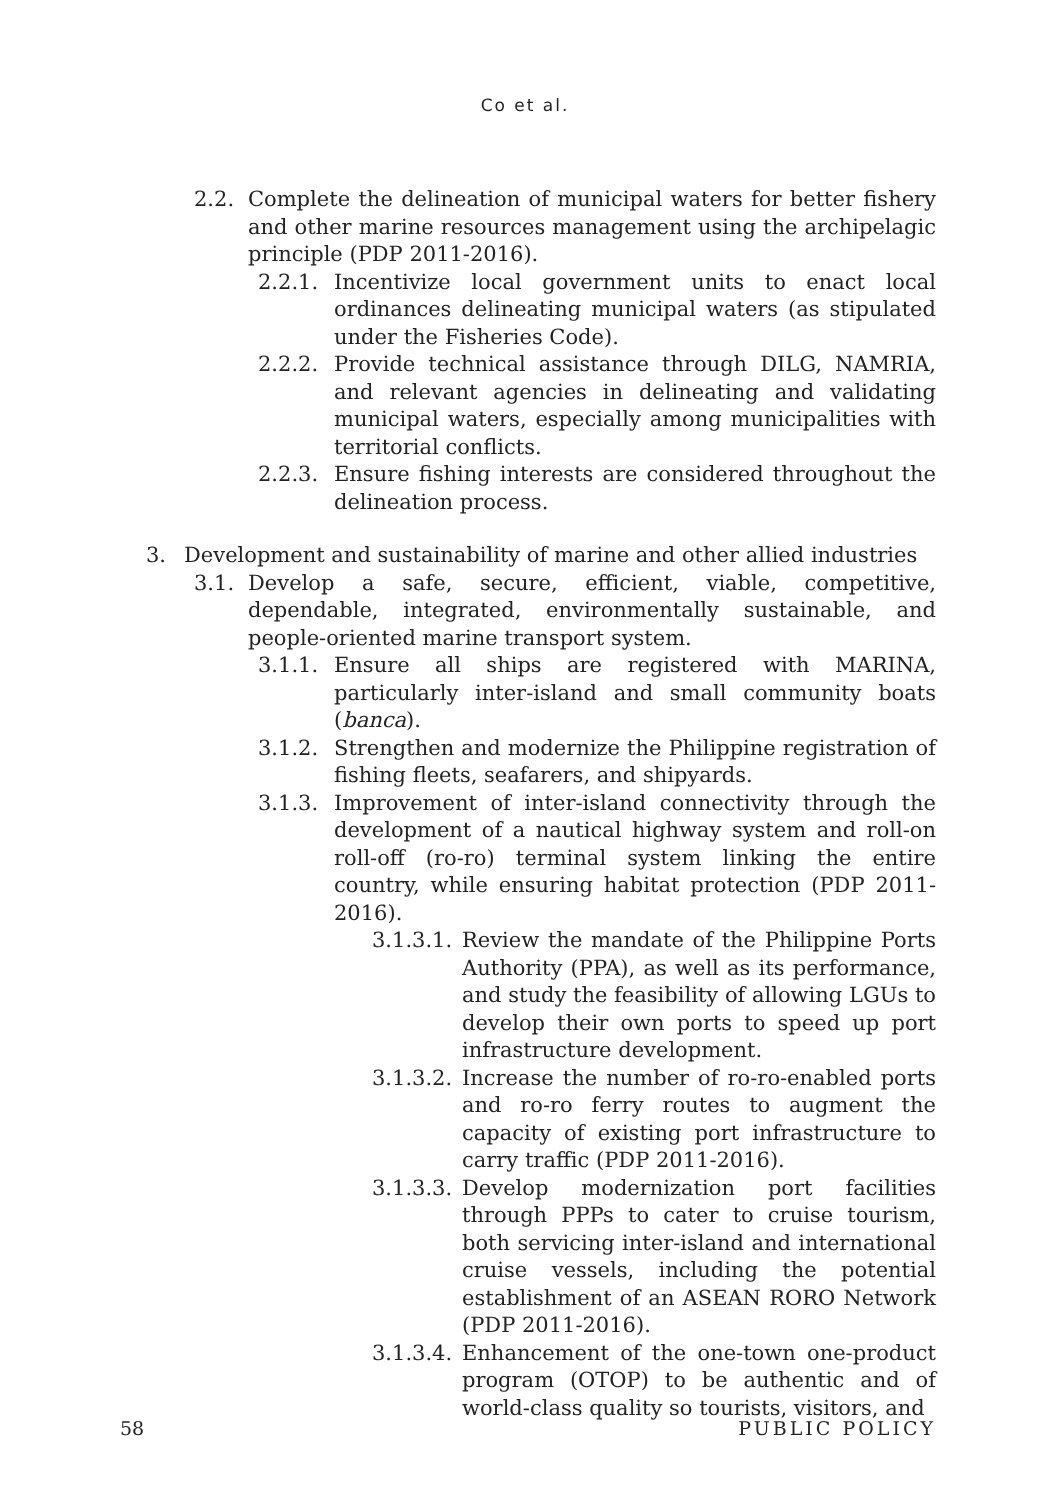Co et al.
2.2. Complete the delineation of municipal waters for better fishery and other marine resources management using the archipelagic principle (PDP 2011-2016).
2.2.1. Incentivize local government units to enact local ordinances delineating municipal waters (as stipulated under the Fisheries Code).
2.2.2. Provide technical assistance through DILG, NAMRIA, and relevant agencies in delineating and validating municipal waters, especially among municipalities with territorial conflicts.
2.2.3. Ensure fishing interests are considered throughout the delineation process.
3. Development and sustainability of marine and other allied industries
3.1. Develop a safe, secure, efficient, viable, competitive, dependable, integrated, environmentally sustainable, and people-oriented marine transport system.
3.1.1. Ensure all ships are registered with MARINA, particularly inter-island and small community boats (banca).
3.1.2. Strengthen and modernize the Philippine registration of fishing fleets, seafarers, and shipyards.
3.1.3. Improvement of inter-island connectivity through the development of a nautical highway system and roll-on roll-off (ro-ro) terminal system linking the entire country, while ensuring habitat protection (PDP 2011-2016).
3.1.3.1. Review the mandate of the Philippine Ports Authority (PPA), as well as its performance, and study the feasibility of allowing LGUs to develop their own ports to speed up port infrastructure development.
3.1.3.2. Increase the number of ro-ro-enabled ports and ro-ro ferry routes to augment the capacity of existing port infrastructure to carry traffic (PDP 2011-2016).
3.1.3.3. Develop modernization port facilities through PPPs to cater to cruise tourism, both servicing inter-island and international cruise vessels, including the potential establishment of an ASEAN RORO Network (PDP 2011-2016).
3.1.3.4. Enhancement of the one-town one-product program (OTOP) to be authentic and of world-class quality so tourists, visitors, and
58 PUBLIC POLICY